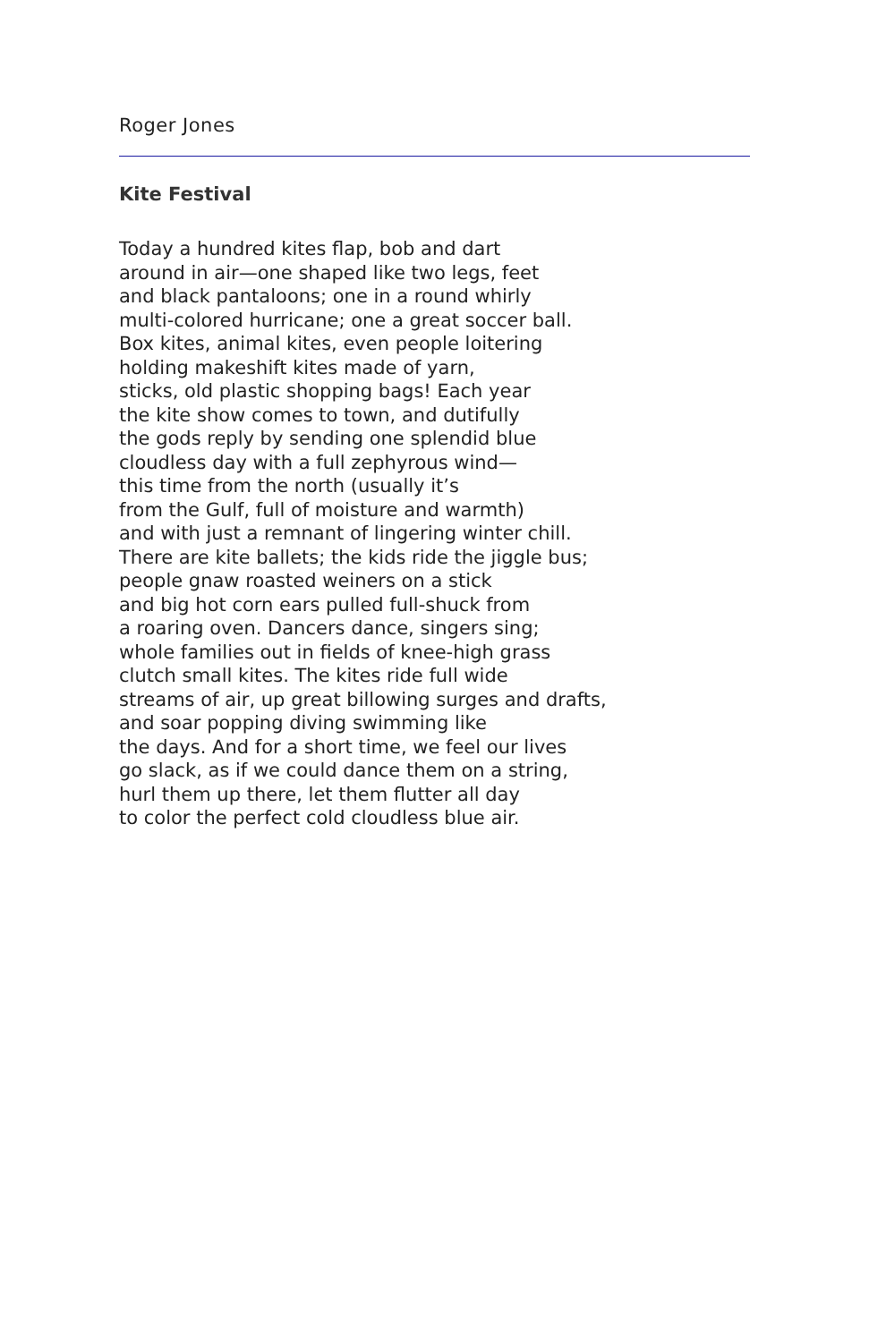Roger Jones
Kite Festival
Today a hundred kites flap, bob and dart
around in air—one shaped like two legs, feet
and black pantaloons; one in a round whirly
multi-colored hurricane; one a great soccer ball.
Box kites, animal kites, even people loitering
holding makeshift kites made of yarn,
sticks, old plastic shopping bags! Each year
the kite show comes to town, and dutifully
the gods reply by sending one splendid blue
cloudless day with a full zephyrous wind—
this time from the north (usually it’s
from the Gulf, full of moisture and warmth)
and with just a remnant of lingering winter chill.
There are kite ballets; the kids ride the jiggle bus;
people gnaw roasted weiners on a stick
and big hot corn ears pulled full-shuck from
a roaring oven. Dancers dance, singers sing;
whole families out in fields of knee-high grass
clutch small kites. The kites ride full wide
streams of air, up great billowing surges and drafts,
and soar popping diving swimming like
the days. And for a short time, we feel our lives
go slack, as if we could dance them on a string,
hurl them up there, let them flutter all day
to color the perfect cold cloudless blue air.